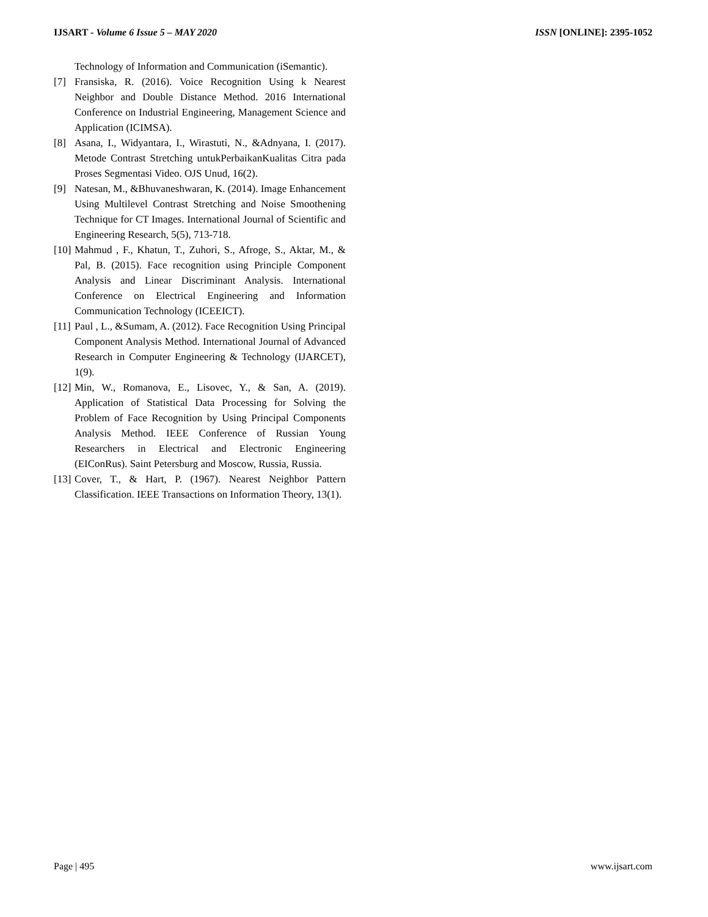IJSART - Volume 6 Issue 5 – MAY 2020 ISSN [ONLINE]: 2395-1052
Technology of Information and Communication (iSemantic).
[7] Fransiska, R. (2016). Voice Recognition Using k Nearest Neighbor and Double Distance Method. 2016 International Conference on Industrial Engineering, Management Science and Application (ICIMSA).
[8] Asana, I., Widyantara, I., Wirastuti, N., &Adnyana, I. (2017). Metode Contrast Stretching untukPerbaikanKualitas Citra pada Proses Segmentasi Video. OJS Unud, 16(2).
[9] Natesan, M., &Bhuvaneshwaran, K. (2014). Image Enhancement Using Multilevel Contrast Stretching and Noise Smoothening Technique for CT Images. International Journal of Scientific and Engineering Research, 5(5), 713-718.
[10] Mahmud , F., Khatun, T., Zuhori, S., Afroge, S., Aktar, M., & Pal, B. (2015). Face recognition using Principle Component Analysis and Linear Discriminant Analysis. International Conference on Electrical Engineering and Information Communication Technology (ICEEICT).
[11] Paul , L., &Sumam, A. (2012). Face Recognition Using Principal Component Analysis Method. International Journal of Advanced Research in Computer Engineering & Technology (IJARCET), 1(9).
[12] Min, W., Romanova, E., Lisovec, Y., & San, A. (2019). Application of Statistical Data Processing for Solving the Problem of Face Recognition by Using Principal Components Analysis Method. IEEE Conference of Russian Young Researchers in Electrical and Electronic Engineering (EIConRus). Saint Petersburg and Moscow, Russia, Russia.
[13] Cover, T., & Hart, P. (1967). Nearest Neighbor Pattern Classification. IEEE Transactions on Information Theory, 13(1).
Page | 495 www.ijsart.com